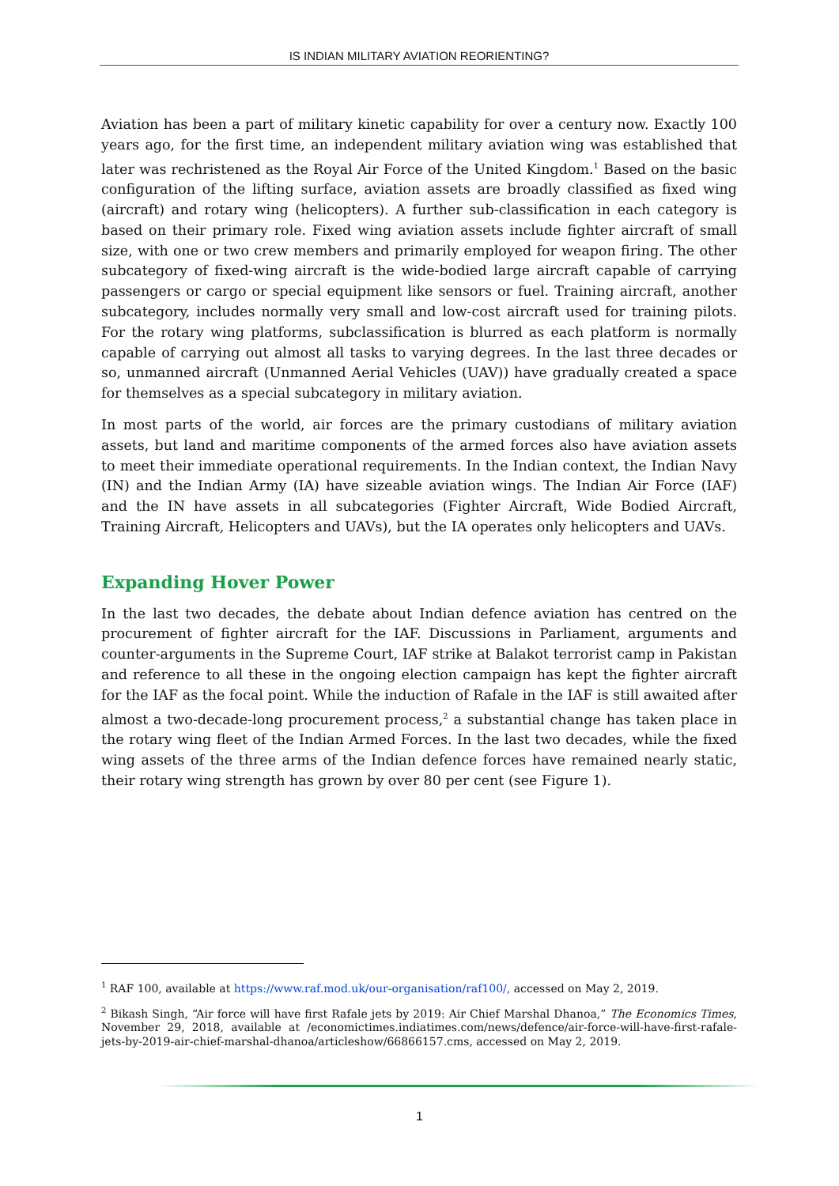IS INDIAN MILITARY AVIATION REORIENTING?
Aviation has been a part of military kinetic capability for over a century now. Exactly 100 years ago, for the first time, an independent military aviation wing was established that later was rechristened as the Royal Air Force of the United Kingdom.<sup>1</sup> Based on the basic configuration of the lifting surface, aviation assets are broadly classified as fixed wing (aircraft) and rotary wing (helicopters). A further sub-classification in each category is based on their primary role. Fixed wing aviation assets include fighter aircraft of small size, with one or two crew members and primarily employed for weapon firing. The other subcategory of fixed-wing aircraft is the wide-bodied large aircraft capable of carrying passengers or cargo or special equipment like sensors or fuel. Training aircraft, another subcategory, includes normally very small and low-cost aircraft used for training pilots. For the rotary wing platforms, subclassification is blurred as each platform is normally capable of carrying out almost all tasks to varying degrees. In the last three decades or so, unmanned aircraft (Unmanned Aerial Vehicles (UAV)) have gradually created a space for themselves as a special subcategory in military aviation.
In most parts of the world, air forces are the primary custodians of military aviation assets, but land and maritime components of the armed forces also have aviation assets to meet their immediate operational requirements. In the Indian context, the Indian Navy (IN) and the Indian Army (IA) have sizeable aviation wings. The Indian Air Force (IAF) and the IN have assets in all subcategories (Fighter Aircraft, Wide Bodied Aircraft, Training Aircraft, Helicopters and UAVs), but the IA operates only helicopters and UAVs.
Expanding Hover Power
In the last two decades, the debate about Indian defence aviation has centred on the procurement of fighter aircraft for the IAF. Discussions in Parliament, arguments and counter-arguments in the Supreme Court, IAF strike at Balakot terrorist camp in Pakistan and reference to all these in the ongoing election campaign has kept the fighter aircraft for the IAF as the focal point. While the induction of Rafale in the IAF is still awaited after almost a two-decade-long procurement process,<sup>2</sup> a substantial change has taken place in the rotary wing fleet of the Indian Armed Forces. In the last two decades, while the fixed wing assets of the three arms of the Indian defence forces have remained nearly static, their rotary wing strength has grown by over 80 per cent (see Figure 1).
<sup>1</sup> RAF 100, available at https://www.raf.mod.uk/our-organisation/raf100/, accessed on May 2, 2019.
<sup>2</sup> Bikash Singh, “Air force will have first Rafale jets by 2019: Air Chief Marshal Dhanoa,” The Economics Times, November 29, 2018, available at /economictimes.indiatimes.com/news/defence/air-force-will-have-first-rafale-jets-by-2019-air-chief-marshal-dhanoa/articleshow/66866157.cms, accessed on May 2, 2019.
1